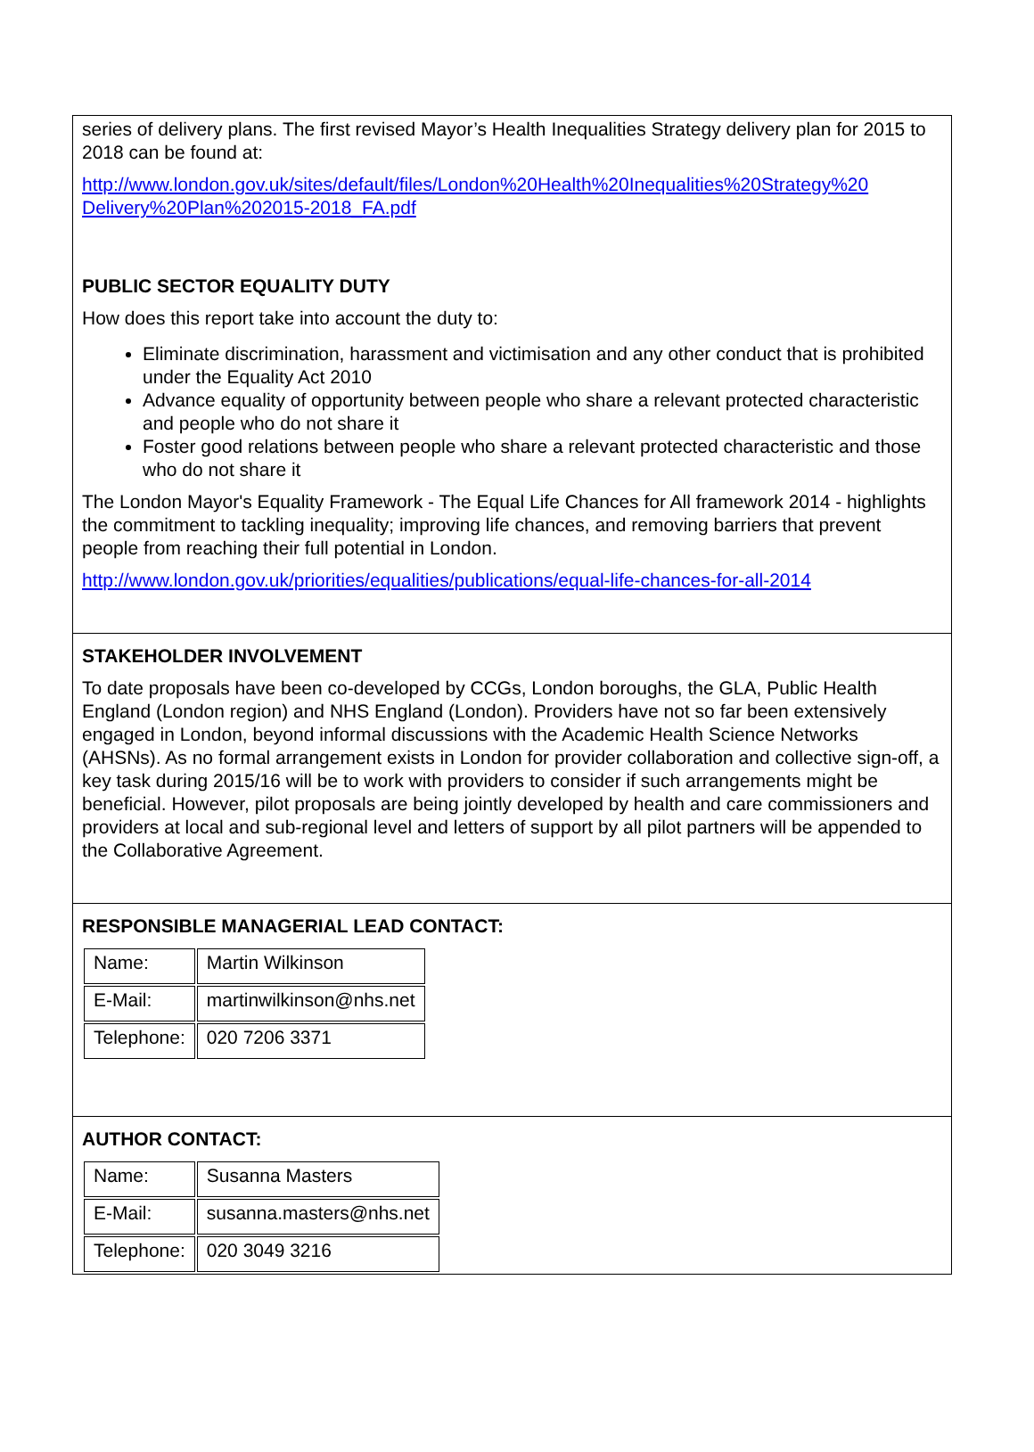| series of delivery plans. The first revised Mayor’s Health Inequalities Strategy delivery plan for 2015 to 2018 can be found at: http://www.london.gov.uk/sites/default/files/London%20Health%20Inequalities%20Strategy%20 Delivery%20Plan%202015-2018_FA.pdf PUBLIC SECTOR EQUALITY DUTY How does this report take into account the duty to: Eliminate discrimination, harassment and victimisation and any other conduct that is prohibited under the Equality Act 2010 Advance equality of opportunity between people who share a relevant protected characteristic and people who do not share it Foster good relations between people who share a relevant protected characteristic and those who do not share it The London Mayor's Equality Framework - The Equal Life Chances for All framework 2014 - highlights the commitment to tackling inequality; improving life chances, and removing barriers that prevent people from reaching their full potential in London. http://www.london.gov.uk/priorities/equalities/publications/equal-life-chances-for-all-2014 |
| STAKEHOLDER INVOLVEMENT To date proposals have been co-developed by CCGs, London boroughs, the GLA, Public Health England (London region) and NHS England (London). Providers have not so far been extensively engaged in London, beyond informal discussions with the Academic Health Science Networks (AHSNs). As no formal arrangement exists in London for provider collaboration and collective sign-off, a key task during 2015/16 will be to work with providers to consider if such arrangements might be beneficial. However, pilot proposals are being jointly developed by health and care commissioners and providers at local and sub-regional level and letters of support by all pilot partners will be appended to the Collaborative Agreement. |
| RESPONSIBLE MANAGERIAL LEAD CONTACT: / Name: / Martin Wilkinson / / E-Mail: / martinwilkinson@nhs.net / / Telephone: / 020 7206 3371 / |
| AUTHOR CONTACT: / Name: / Susanna Masters / / E-Mail: / susanna.masters@nhs.net / / Telephone: / 020 3049 3216 / |